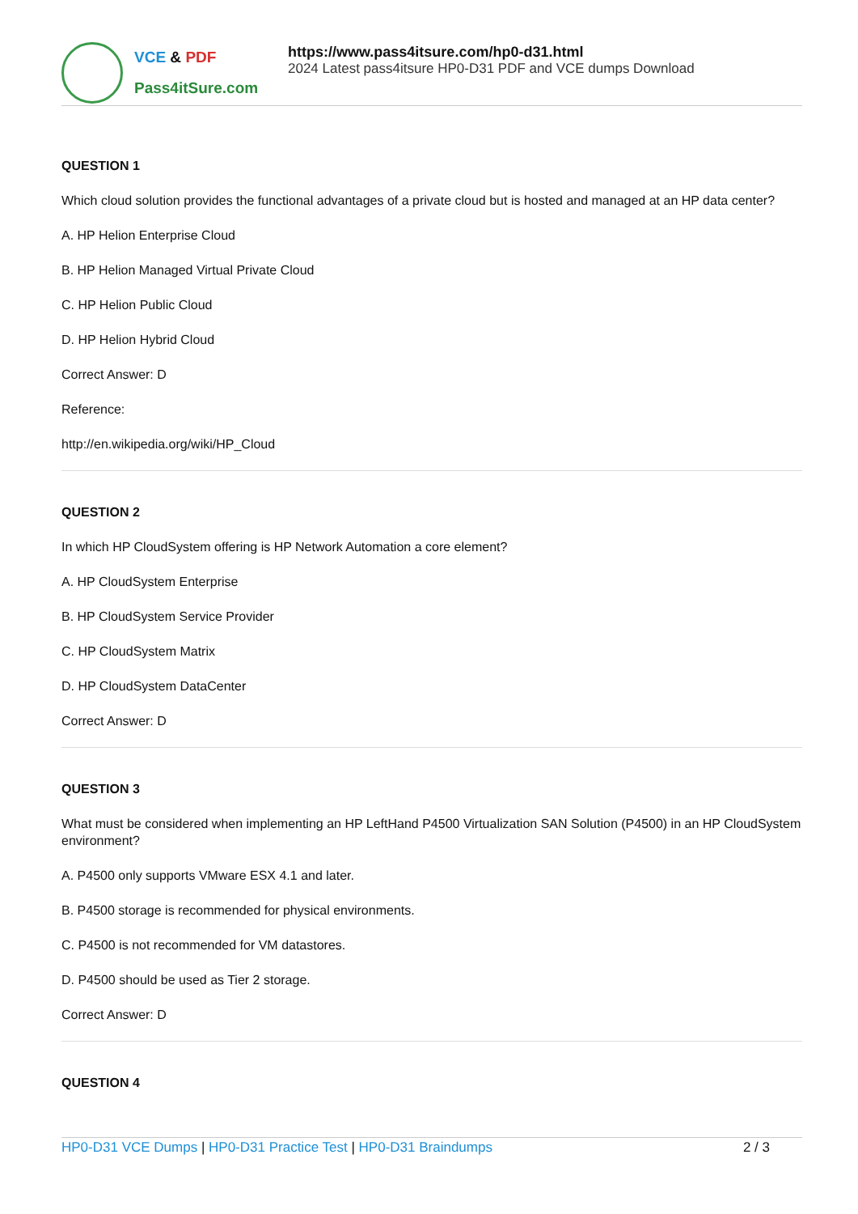VCE & PDF
Pass4itSure.com
https://www.pass4itsure.com/hp0-d31.html
2024 Latest pass4itsure HP0-D31 PDF and VCE dumps Download
QUESTION 1
Which cloud solution provides the functional advantages of a private cloud but is hosted and managed at an HP data center?
A. HP Helion Enterprise Cloud
B. HP Helion Managed Virtual Private Cloud
C. HP Helion Public Cloud
D. HP Helion Hybrid Cloud
Correct Answer: D
Reference:
http://en.wikipedia.org/wiki/HP_Cloud
QUESTION 2
In which HP CloudSystem offering is HP Network Automation a core element?
A. HP CloudSystem Enterprise
B. HP CloudSystem Service Provider
C. HP CloudSystem Matrix
D. HP CloudSystem DataCenter
Correct Answer: D
QUESTION 3
What must be considered when implementing an HP LeftHand P4500 Virtualization SAN Solution (P4500) in an HP CloudSystem environment?
A. P4500 only supports VMware ESX 4.1 and later.
B. P4500 storage is recommended for physical environments.
C. P4500 is not recommended for VM datastores.
D. P4500 should be used as Tier 2 storage.
Correct Answer: D
QUESTION 4
HP0-D31 VCE Dumps | HP0-D31 Practice Test | HP0-D31 Braindumps
2 / 3